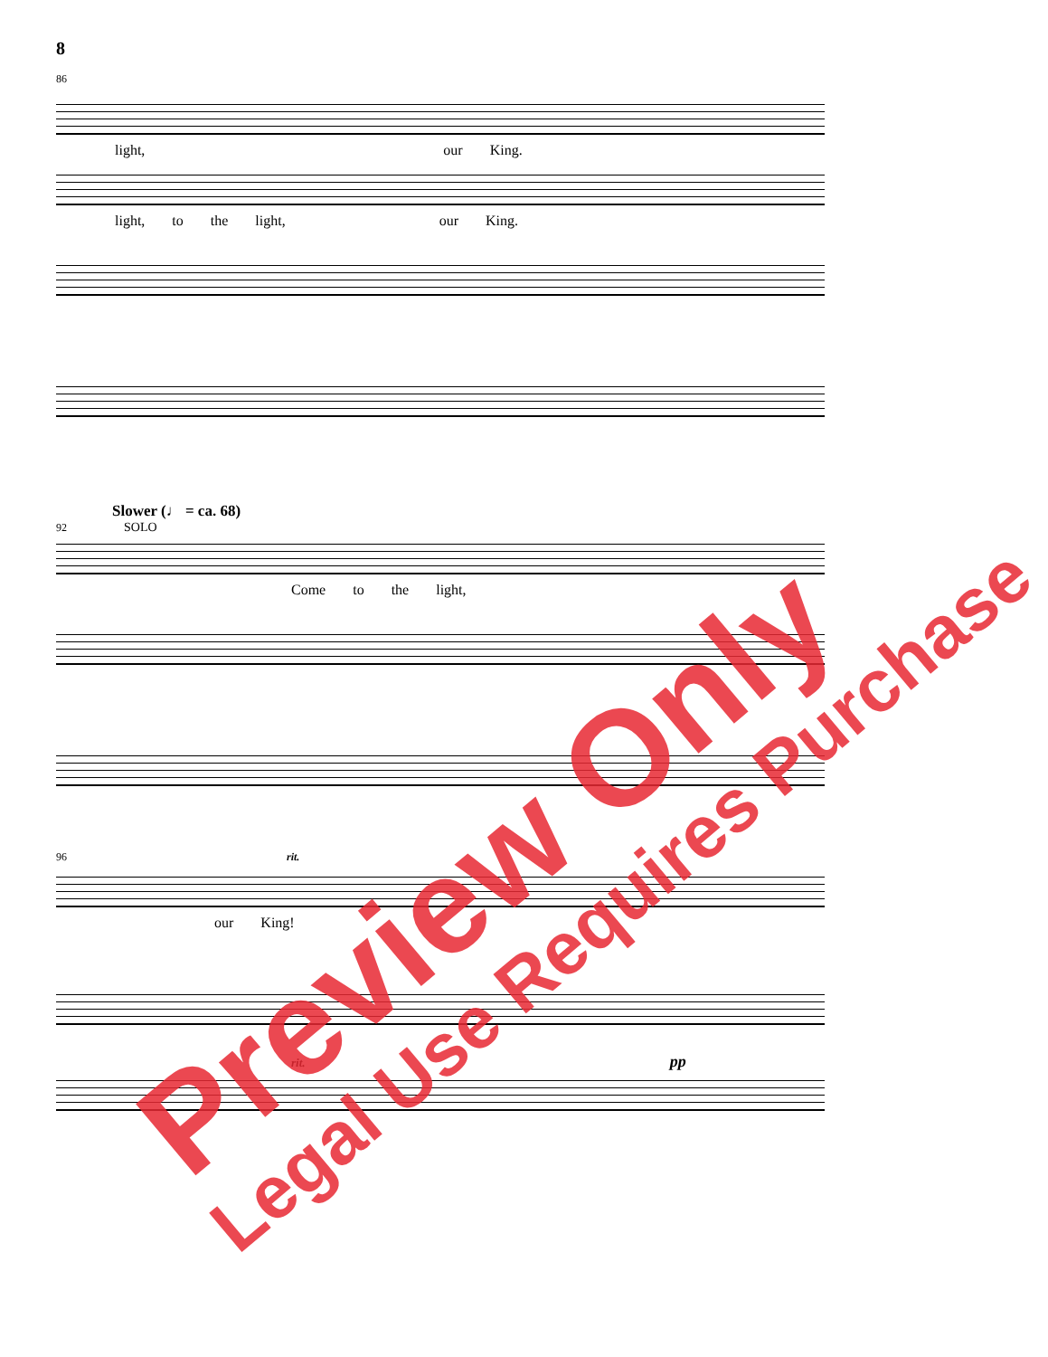8
86
light, our King.
light, to the light, our King.
Slower (♩ = ca. 68)
92 SOLO
Come to the light,
96 rit.
our King!
rit. pp
Preview Only Legal Use Requires Purchase